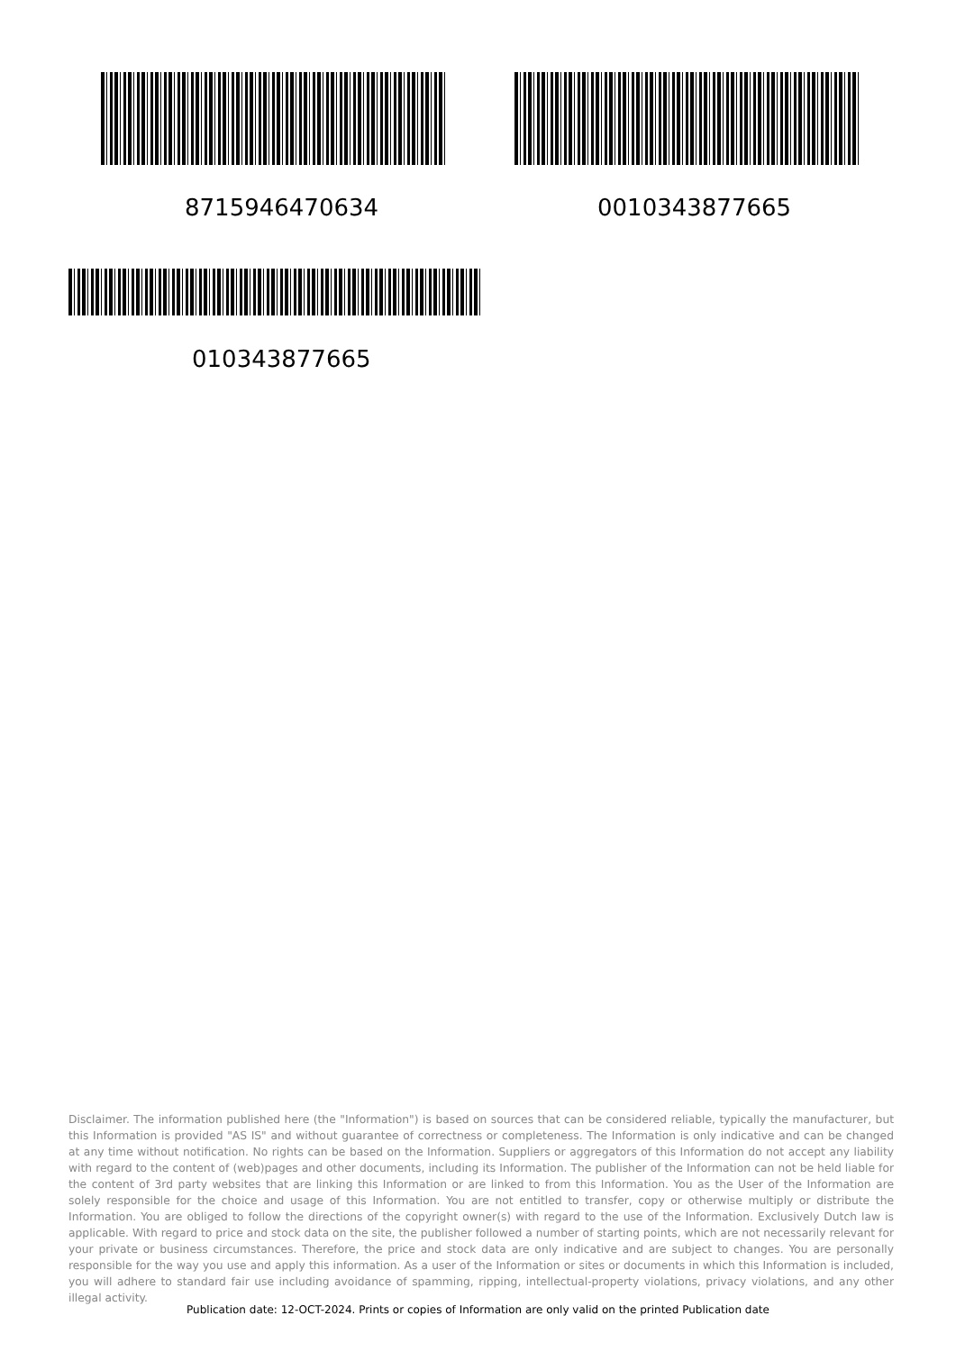8715946470634 0010343877665
010343877665
Disclaimer. The information published here (the "Information") is based on sources that can be considered reliable, typically the manufacturer, but this Information is provided "AS IS" and without guarantee of correctness or completeness. The Information is only indicative and can be changed at any time without notification. No rights can be based on the Information. Suppliers or aggregators of this Information do not accept any liability with regard to the content of (web)pages and other documents, including its Information. The publisher of the Information can not be held liable for the content of 3rd party websites that are linking this Information or are linked to from this Information. You as the User of the Information are solely responsible for the choice and usage of this Information. You are not entitled to transfer, copy or otherwise multiply or distribute the Information. You are obliged to follow the directions of the copyright owner(s) with regard to the use of the Information. Exclusively Dutch law is applicable. With regard to price and stock data on the site, the publisher followed a number of starting points, which are not necessarily relevant for your private or business circumstances. Therefore, the price and stock data are only indicative and are subject to changes. You are personally responsible for the way you use and apply this information. As a user of the Information or sites or documents in which this Information is included, you will adhere to standard fair use including avoidance of spamming, ripping, intellectual-property violations, privacy violations, and any other illegal activity.
Publication date: 12-OCT-2024. Prints or copies of Information are only valid on the printed Publication date